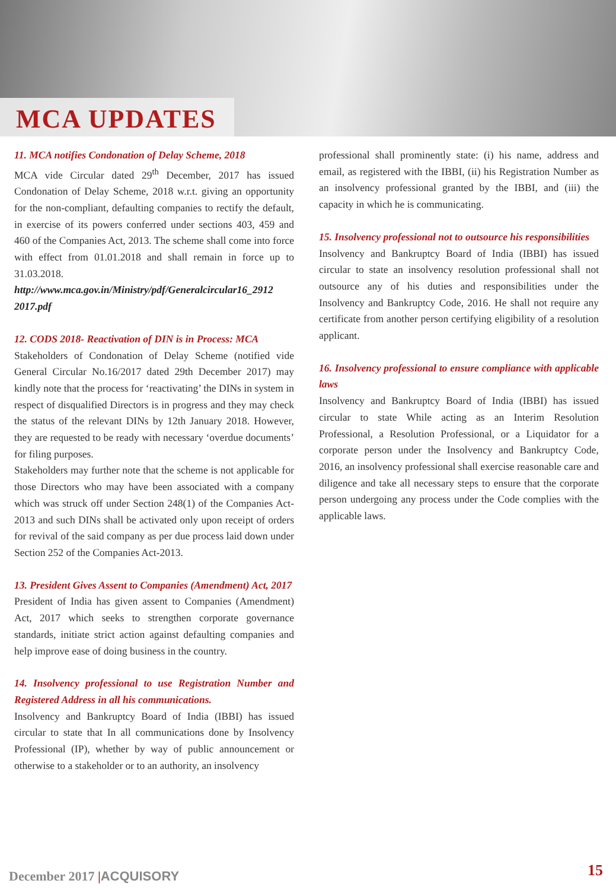MCA UPDATES
11. MCA notifies Condonation of Delay Scheme, 2018
MCA vide Circular dated 29<sup>th</sup> December, 2017 has issued Condonation of Delay Scheme, 2018 w.r.t. giving an opportunity for the non-compliant, defaulting companies to rectify the default, in exercise of its powers conferred under sections 403, 459 and 460 of the Companies Act, 2013. The scheme shall come into force with effect from 01.01.2018 and shall remain in force up to 31.03.2018.
http://www.mca.gov.in/Ministry/pdf/Generalcircular16_2912 2017.pdf
12. CODS 2018- Reactivation of DIN is in Process: MCA
Stakeholders of Condonation of Delay Scheme (notified vide General Circular No.16/2017 dated 29th December 2017) may kindly note that the process for ‘reactivating’ the DINs in system in respect of disqualified Directors is in progress and they may check the status of the relevant DINs by 12th January 2018. However, they are requested to be ready with necessary ‘overdue documents’ for filing purposes.
Stakeholders may further note that the scheme is not applicable for those Directors who may have been associated with a company which was struck off under Section 248(1) of the Companies Act-2013 and such DINs shall be activated only upon receipt of orders for revival of the said company as per due process laid down under Section 252 of the Companies Act-2013.
13. President Gives Assent to Companies (Amendment) Act, 2017
President of India has given assent to Companies (Amendment) Act, 2017 which seeks to strengthen corporate governance standards, initiate strict action against defaulting companies and help improve ease of doing business in the country.
14. Insolvency professional to use Registration Number and Registered Address in all his communications.
Insolvency and Bankruptcy Board of India (IBBI) has issued circular to state that In all communications done by Insolvency Professional (IP), whether by way of public announcement or otherwise to a stakeholder or to an authority, an insolvency
professional shall prominently state: (i) his name, address and email, as registered with the IBBI, (ii) his Registration Number as an insolvency professional granted by the IBBI, and (iii) the capacity in which he is communicating.
15. Insolvency professional not to outsource his responsibilities
Insolvency and Bankruptcy Board of India (IBBI) has issued circular to state an insolvency resolution professional shall not outsource any of his duties and responsibilities under the Insolvency and Bankruptcy Code, 2016. He shall not require any certificate from another person certifying eligibility of a resolution applicant.
16. Insolvency professional to ensure compliance with applicable laws
Insolvency and Bankruptcy Board of India (IBBI) has issued circular to state While acting as an Interim Resolution Professional, a Resolution Professional, or a Liquidator for a corporate person under the Insolvency and Bankruptcy Code, 2016, an insolvency professional shall exercise reasonable care and diligence and take all necessary steps to ensure that the corporate person undergoing any process under the Code complies with the applicable laws.
December 2017 |ACQUISORY 15